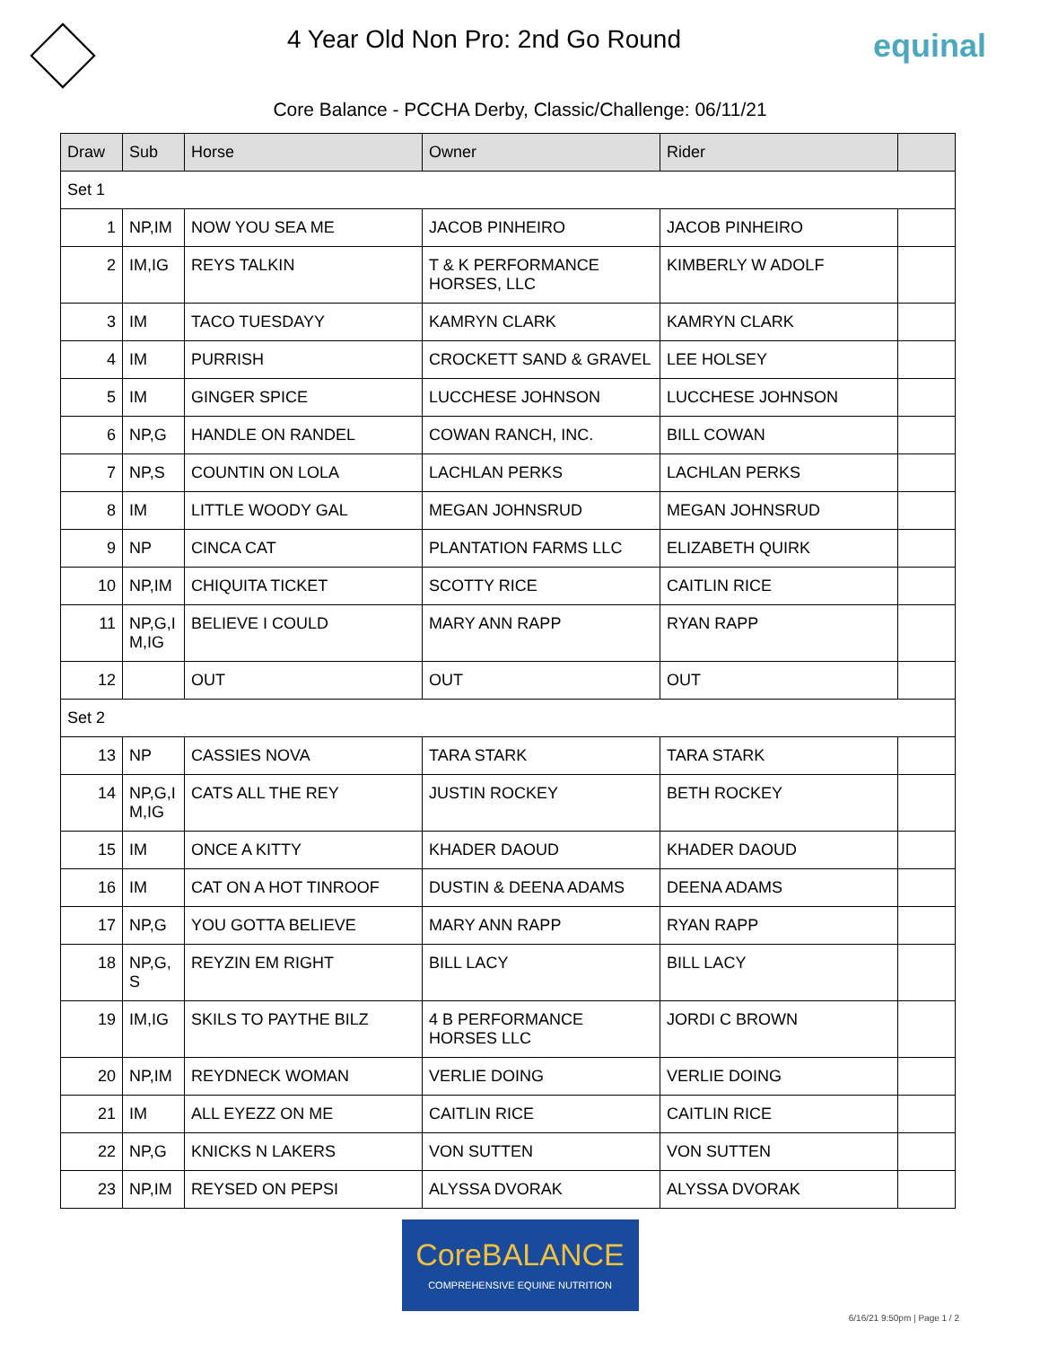4 Year Old Non Pro: 2nd Go Round
equinal
Core Balance - PCCHA Derby, Classic/Challenge: 06/11/21
| Draw | Sub | Horse | Owner | Rider | |
| --- | --- | --- | --- | --- | --- |
| Set 1 | | | | | |
| 1 | NP,IM | NOW YOU SEA ME | JACOB PINHEIRO | JACOB PINHEIRO | |
| 2 | IM,IG | REYS TALKIN | T & K PERFORMANCE HORSES, LLC | KIMBERLY W ADOLF | |
| 3 | IM | TACO TUESDAYY | KAMRYN CLARK | KAMRYN CLARK | |
| 4 | IM | PURRISH | CROCKETT SAND & GRAVEL | LEE HOLSEY | |
| 5 | IM | GINGER SPICE | LUCCHESE JOHNSON | LUCCHESE JOHNSON | |
| 6 | NP,G | HANDLE ON RANDEL | COWAN RANCH, INC. | BILL COWAN | |
| 7 | NP,S | COUNTIN ON LOLA | LACHLAN PERKS | LACHLAN PERKS | |
| 8 | IM | LITTLE WOODY GAL | MEGAN JOHNSRUD | MEGAN JOHNSRUD | |
| 9 | NP | CINCA CAT | PLANTATION FARMS LLC | ELIZABETH QUIRK | |
| 10 | NP,IM | CHIQUITA TICKET | SCOTTY RICE | CAITLIN RICE | |
| 11 | NP,G,I M,IG | BELIEVE I COULD | MARY ANN RAPP | RYAN RAPP | |
| 12 | | OUT | OUT | OUT | |
| Set 2 | | | | | |
| 13 | NP | CASSIES NOVA | TARA STARK | TARA STARK | |
| 14 | NP,G,I M,IG | CATS ALL THE REY | JUSTIN ROCKEY | BETH ROCKEY | |
| 15 | IM | ONCE A KITTY | KHADER DAOUD | KHADER DAOUD | |
| 16 | IM | CAT ON A HOT TINROOF | DUSTIN & DEENA ADAMS | DEENA ADAMS | |
| 17 | NP,G | YOU GOTTA BELIEVE | MARY ANN RAPP | RYAN RAPP | |
| 18 | NP,G, S | REYZIN EM RIGHT | BILL LACY | BILL LACY | |
| 19 | IM,IG | SKILS TO PAYTHE BILZ | 4 B PERFORMANCE HORSES LLC | JORDI C BROWN | |
| 20 | NP,IM | REYDNECK WOMAN | VERLIE DOING | VERLIE DOING | |
| 21 | IM | ALL EYEZZ ON ME | CAITLIN RICE | CAITLIN RICE | |
| 22 | NP,G | KNICKS N LAKERS | VON SUTTEN | VON SUTTEN | |
| 23 | NP,IM | REYSED ON PEPSI | ALYSSA DVORAK | ALYSSA DVORAK | |
CoreBALANCE
COMPREHENSIVE EQUINE NUTRITION
6/16/21 9:50pm | Page 1 / 2